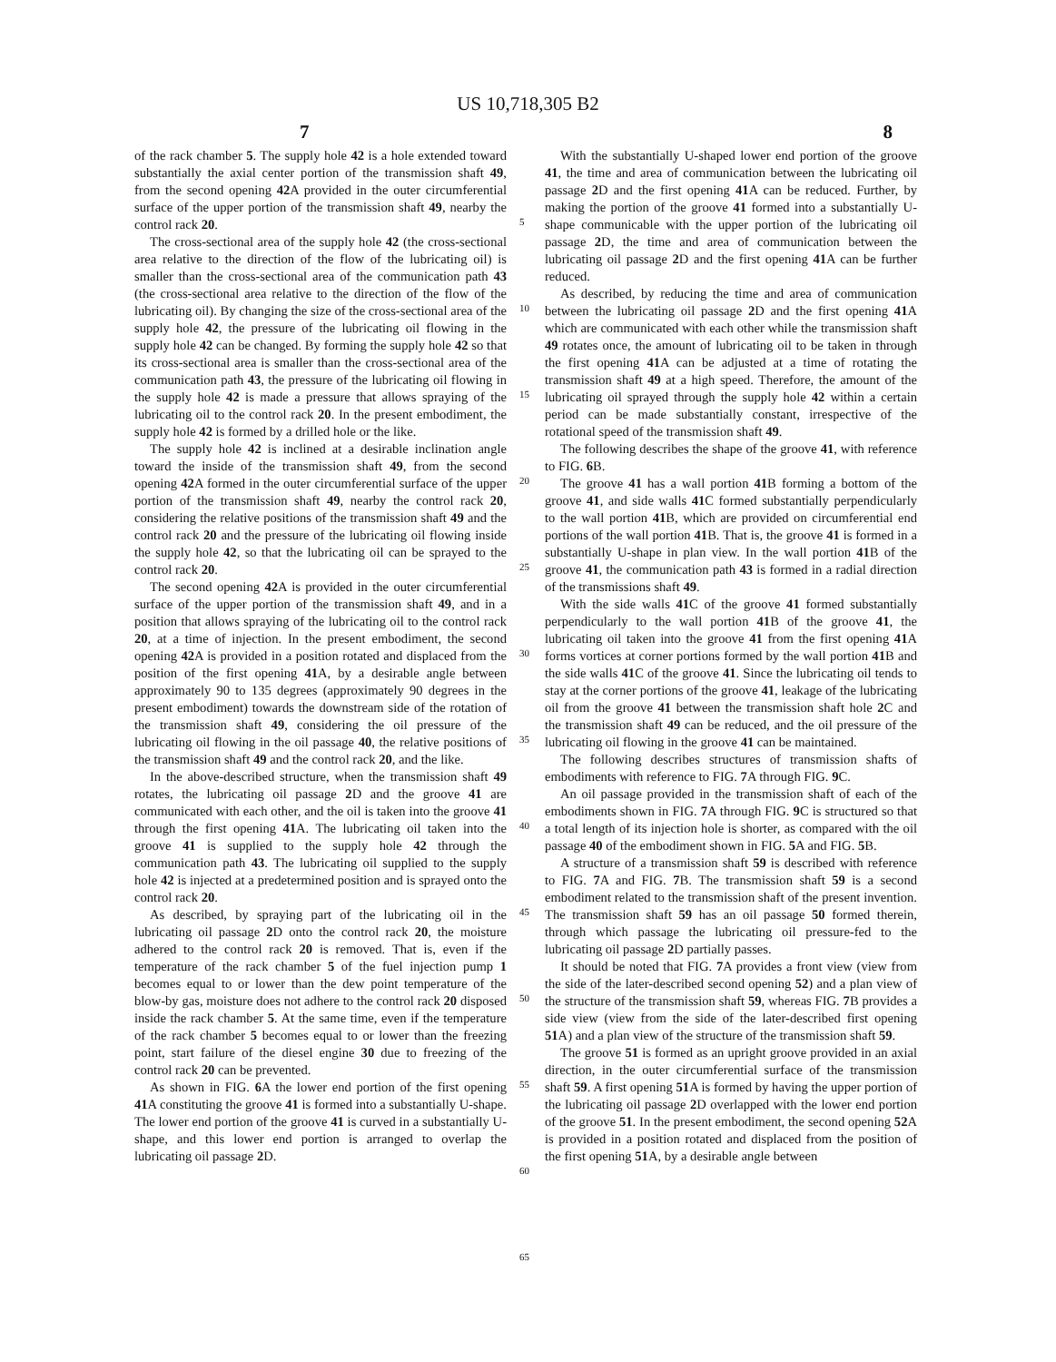US 10,718,305 B2
7 8
of the rack chamber 5. The supply hole 42 is a hole extended toward substantially the axial center portion of the transmission shaft 49, from the second opening 42 A provided in the outer circumferential surface of the upper portion of the transmission shaft 49, nearby the control rack 20.
The cross-sectional area of the supply hole 42 (the cross-sectional area relative to the direction of the flow of the lubricating oil) is smaller than the cross-sectional area of the communication path 43 (the cross-sectional area relative to the direction of the flow of the lubricating oil). By changing the size of the cross-sectional area of the supply hole 42, the pressure of the lubricating oil flowing in the supply hole 42 can be changed. By forming the supply hole 42 so that its cross-sectional area is smaller than the cross-sectional area of the communication path 43, the pressure of the lubricating oil flowing in the supply hole 42 is made a pressure that allows spraying of the lubricating oil to the control rack 20. In the present embodiment, the supply hole 42 is formed by a drilled hole or the like.
The supply hole 42 is inclined at a desirable inclination angle toward the inside of the transmission shaft 49, from the second opening 42 A formed in the outer circumferential surface of the upper portion of the transmission shaft 49, nearby the control rack 20, considering the relative positions of the transmission shaft 49 and the control rack 20 and the pressure of the lubricating oil flowing inside the supply hole 42, so that the lubricating oil can be sprayed to the control rack 20.
The second opening 42 A is provided in the outer circumferential surface of the upper portion of the transmission shaft 49, and in a position that allows spraying of the lubricating oil to the control rack 20, at a time of injection. In the present embodiment, the second opening 42 A is provided in a position rotated and displaced from the position of the first opening 41 A, by a desirable angle between approximately 90 to 135 degrees (approximately 90 degrees in the present embodiment) towards the downstream side of the rotation of the transmission shaft 49, considering the oil pressure of the lubricating oil flowing in the oil passage 40, the relative positions of the transmission shaft 49 and the control rack 20, and the like.
In the above-described structure, when the transmission shaft 49 rotates, the lubricating oil passage 2 D and the groove 41 are communicated with each other, and the oil is taken into the groove 41 through the first opening 41 A. The lubricating oil taken into the groove 41 is supplied to the supply hole 42 through the communication path 43. The lubricating oil supplied to the supply hole 42 is injected at a predetermined position and is sprayed onto the control rack 20.
As described, by spraying part of the lubricating oil in the lubricating oil passage 2 D onto the control rack 20, the moisture adhered to the control rack 20 is removed. That is, even if the temperature of the rack chamber 5 of the fuel injection pump 1 becomes equal to or lower than the dew point temperature of the blow-by gas, moisture does not adhere to the control rack 20 disposed inside the rack chamber 5. At the same time, even if the temperature of the rack chamber 5 becomes equal to or lower than the freezing point, start failure of the diesel engine 30 due to freezing of the control rack 20 can be prevented.
As shown in FIG. 6 A the lower end portion of the first opening 41 A constituting the groove 41 is formed into a substantially U-shape. The lower end portion of the groove 41 is curved in a substantially U-shape, and this lower end portion is arranged to overlap the lubricating oil passage 2 D.
5
10
15
20
25
30
35
40
45
50
55
60
65
With the substantially U-shaped lower end portion of the groove 41, the time and area of communication between the lubricating oil passage 2 D and the first opening 41 A can be reduced. Further, by making the portion of the groove 41 formed into a substantially U-shape communicable with the upper portion of the lubricating oil passage 2 D, the time and area of communication between the lubricating oil passage 2 D and the first opening 41 A can be further reduced.
As described, by reducing the time and area of communication between the lubricating oil passage 2 D and the first opening 41 A which are communicated with each other while the transmission shaft 49 rotates once, the amount of lubricating oil to be taken in through the first opening 41 A can be adjusted at a time of rotating the transmission shaft 49 at a high speed. Therefore, the amount of the lubricating oil sprayed through the supply hole 42 within a certain period can be made substantially constant, irrespective of the rotational speed of the transmission shaft 49.
The following describes the shape of the groove 41, with reference to FIG. 6 B.
The groove 41 has a wall portion 41 B forming a bottom of the groove 41, and side walls 41 C formed substantially perpendicularly to the wall portion 41 B, which are provided on circumferential end portions of the wall portion 41 B. That is, the groove 41 is formed in a substantially U-shape in plan view. In the wall portion 41 B of the groove 41, the communication path 43 is formed in a radial direction of the transmissions shaft 49.
With the side walls 41 C of the groove 41 formed substantially perpendicularly to the wall portion 41 B of the groove 41, the lubricating oil taken into the groove 41 from the first opening 41 A forms vortices at corner portions formed by the wall portion 41 B and the side walls 41 C of the groove 41. Since the lubricating oil tends to stay at the corner portions of the groove 41, leakage of the lubricating oil from the groove 41 between the transmission shaft hole 2 C and the transmission shaft 49 can be reduced, and the oil pressure of the lubricating oil flowing in the groove 41 can be maintained.
The following describes structures of transmission shafts of embodiments with reference to FIG. 7 A through FIG. 9 C.
An oil passage provided in the transmission shaft of each of the embodiments shown in FIG. 7 A through FIG. 9 C is structured so that a total length of its injection hole is shorter, as compared with the oil passage 40 of the embodiment shown in FIG. 5 A and FIG. 5 B.
A structure of a transmission shaft 59 is described with reference to FIG. 7 A and FIG. 7 B. The transmission shaft 59 is a second embodiment related to the transmission shaft of the present invention. The transmission shaft 59 has an oil passage 50 formed therein, through which passage the lubricating oil pressure-fed to the lubricating oil passage 2 D partially passes.
It should be noted that FIG. 7 A provides a front view (view from the side of the later-described second opening 52) and a plan view of the structure of the transmission shaft 59, whereas FIG. 7 B provides a side view (view from the side of the later-described first opening 51 A) and a plan view of the structure of the transmission shaft 59.
The groove 51 is formed as an upright groove provided in an axial direction, in the outer circumferential surface of the transmission shaft 59. A first opening 51 A is formed by having the upper portion of the lubricating oil passage 2 D overlapped with the lower end portion of the groove 51. In the present embodiment, the second opening 52 A is provided in a position rotated and displaced from the position of the first opening 51 A, by a desirable angle between